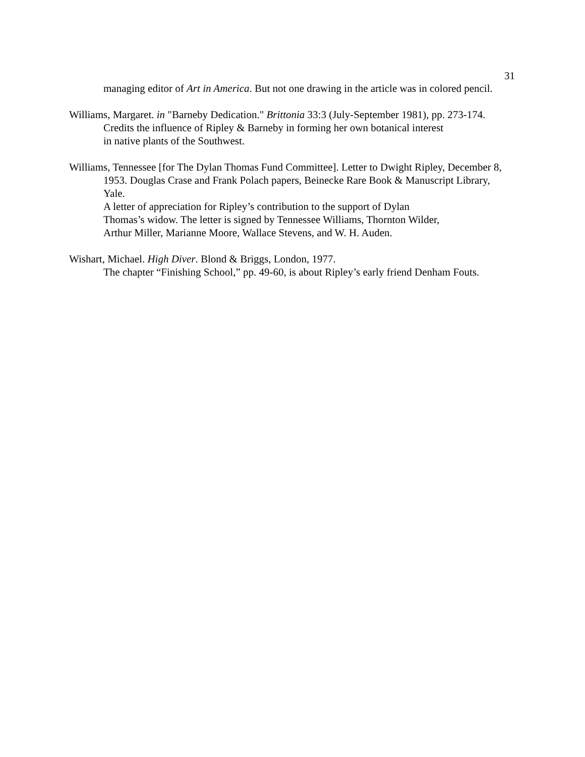31
managing editor of Art in America. But not one drawing in the article was in colored pencil.
Williams, Margaret. in "Barneby Dedication." Brittonia 33:3 (July-September 1981), pp. 273-174.
Credits the influence of Ripley & Barneby in forming her own botanical interest
in native plants of the Southwest.
Williams, Tennessee [for The Dylan Thomas Fund Committee]. Letter to Dwight Ripley, December 8, 1953. Douglas Crase and Frank Polach papers, Beinecke Rare Book & Manuscript Library, Yale.
A letter of appreciation for Ripley’s contribution to the support of Dylan
Thomas’s widow. The letter is signed by Tennessee Williams, Thornton Wilder,
Arthur Miller, Marianne Moore, Wallace Stevens, and W. H. Auden.
Wishart, Michael. High Diver. Blond & Briggs, London, 1977.
The chapter “Finishing School,” pp. 49-60, is about Ripley’s early friend Denham Fouts.